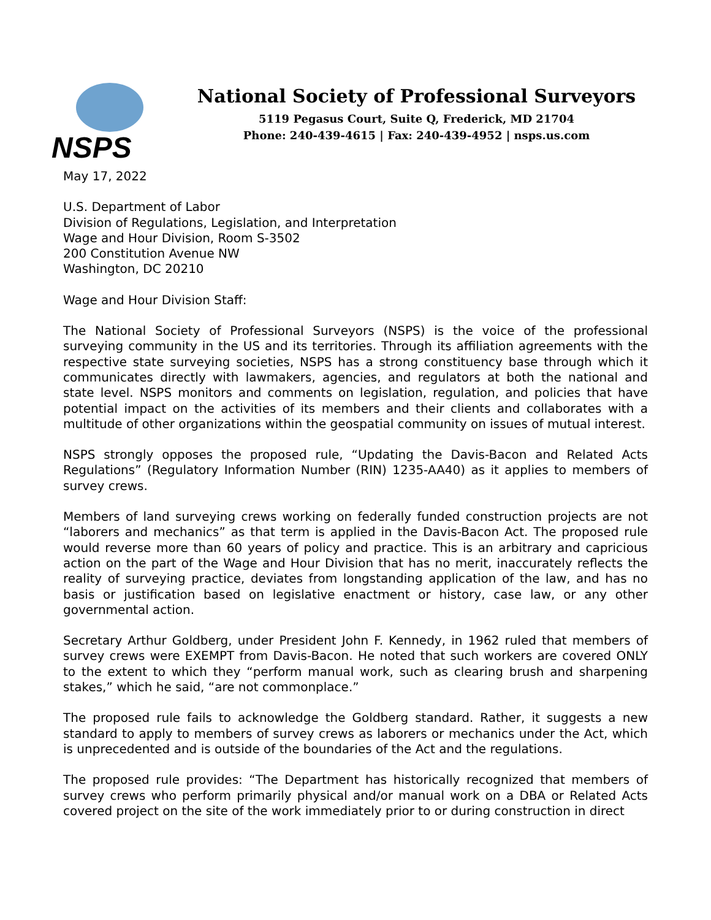NSPS
National Society of Professional Surveyors
5119 Pegasus Court, Suite Q, Frederick, MD 21704
Phone: 240-439-4615 | Fax: 240-439-4952 | nsps.us.com
May 17, 2022
U.S. Department of Labor
Division of Regulations, Legislation, and Interpretation
Wage and Hour Division, Room S-3502
200 Constitution Avenue NW
Washington, DC 20210
Wage and Hour Division Staff:
The National Society of Professional Surveyors (NSPS) is the voice of the professional surveying community in the US and its territories. Through its affiliation agreements with the respective state surveying societies, NSPS has a strong constituency base through which it communicates directly with lawmakers, agencies, and regulators at both the national and state level. NSPS monitors and comments on legislation, regulation, and policies that have potential impact on the activities of its members and their clients and collaborates with a multitude of other organizations within the geospatial community on issues of mutual interest.
NSPS strongly opposes the proposed rule, “Updating the Davis-Bacon and Related Acts Regulations” (Regulatory Information Number (RIN) 1235-AA40) as it applies to members of survey crews.
Members of land surveying crews working on federally funded construction projects are not “laborers and mechanics” as that term is applied in the Davis-Bacon Act. The proposed rule would reverse more than 60 years of policy and practice. This is an arbitrary and capricious action on the part of the Wage and Hour Division that has no merit, inaccurately reflects the reality of surveying practice, deviates from longstanding application of the law, and has no basis or justification based on legislative enactment or history, case law, or any other governmental action.
Secretary Arthur Goldberg, under President John F. Kennedy, in 1962 ruled that members of survey crews were EXEMPT from Davis-Bacon. He noted that such workers are covered ONLY to the extent to which they “perform manual work, such as clearing brush and sharpening stakes,” which he said, “are not commonplace.”
The proposed rule fails to acknowledge the Goldberg standard. Rather, it suggests a new standard to apply to members of survey crews as laborers or mechanics under the Act, which is unprecedented and is outside of the boundaries of the Act and the regulations.
The proposed rule provides: “The Department has historically recognized that members of survey crews who perform primarily physical and/or manual work on a DBA or Related Acts covered project on the site of the work immediately prior to or during construction in direct